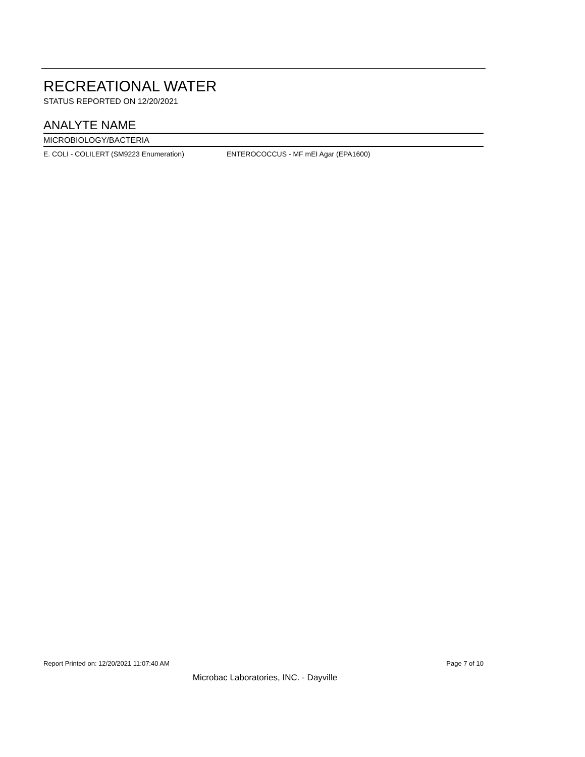RECREATIONAL WATER
STATUS REPORTED ON 12/20/2021
ANALYTE NAME
MICROBIOLOGY/BACTERIA
| E. COLI - COLILERT (SM9223 Enumeration) | ENTEROCOCCUS - MF mEI Agar (EPA1600) |
Report Printed on: 12/20/2021 11:07:40 AM Page 7 of 10
Microbac Laboratories, INC. - Dayville